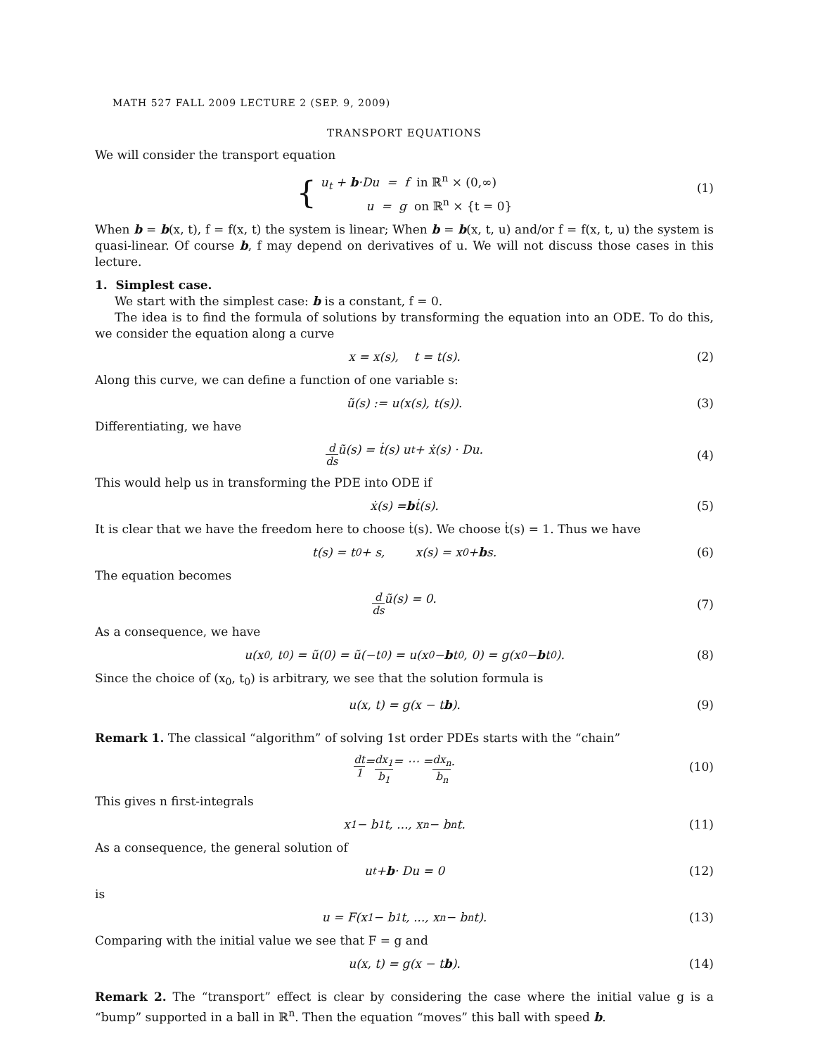MATH 527 FALL 2009 LECTURE 2 (SEP. 9, 2009)
TRANSPORT EQUATIONS
We will consider the transport equation
{
u<sub>t</sub> + b·Du = f in ℝ<sup>n</sup> × (0,∞)
u = g on ℝ<sup>n</sup> × {t = 0}
(1)
When b = b(x, t), f = f(x, t) the system is linear; When b = b(x, t, u) and/or f = f(x, t, u) the system is quasi-linear. Of course b, f may depend on derivatives of u. We will not discuss those cases in this lecture.
1. Simplest case.
We start with the simplest case: b is a constant, f = 0.
The idea is to find the formula of solutions by transforming the equation into an ODE. To do this, we consider the equation along a curve
x = x(s), t = t(s). (2)
Along this curve, we can define a function of one variable s:
ũ(s) := u(x(s), t(s)). (3)
Differentiating, we have
d ds ũ(s) = ṫ(s) u<sub>t</sub> + ẋ(s) · Du. (4)
This would help us in transforming the PDE into ODE if
ẋ(s) = b ṫ(s). (5)
It is clear that we have the freedom here to choose ṫ(s). We choose ṫ(s) = 1. Thus we have
t(s) = t<sub>0</sub> + s, x(s) = x<sub>0</sub> + b s. (6)
The equation becomes
d ds ũ(s) = 0. (7)
As a consequence, we have
u(x<sub>0</sub>, t<sub>0</sub>) = ũ(0) = ũ(−t<sub>0</sub>) = u(x<sub>0</sub> − b t<sub>0</sub>, 0) = g(x<sub>0</sub> − b t<sub>0</sub>). (8)
Since the choice of (x<sub>0</sub>, t<sub>0</sub>) is arbitrary, we see that the solution formula is
u(x, t) = g(x − t b). (9)
Remark 1. The classical “algorithm” of solving 1st order PDEs starts with the “chain”
dt 1 = dx<sub>1</sub> b<sub>1</sub> = ⋯ = dx<sub>n</sub> b<sub>n</sub>. (10)
This gives n first-integrals
x<sub>1</sub> − b<sub>1</sub> t, ..., x<sub>n</sub> − b<sub>n</sub> t. (11)
As a consequence, the general solution of
u<sub>t</sub> + b · Du = 0 (12)
is
u = F(x<sub>1</sub> − b<sub>1</sub> t, ..., x<sub>n</sub> − b<sub>n</sub> t). (13)
Comparing with the initial value we see that F = g and
u(x, t) = g(x − t b). (14)
Remark 2. The “transport” effect is clear by considering the case where the initial value g is a “bump” supported in a ball in ℝ<sup>n</sup>. Then the equation “moves” this ball with speed b.